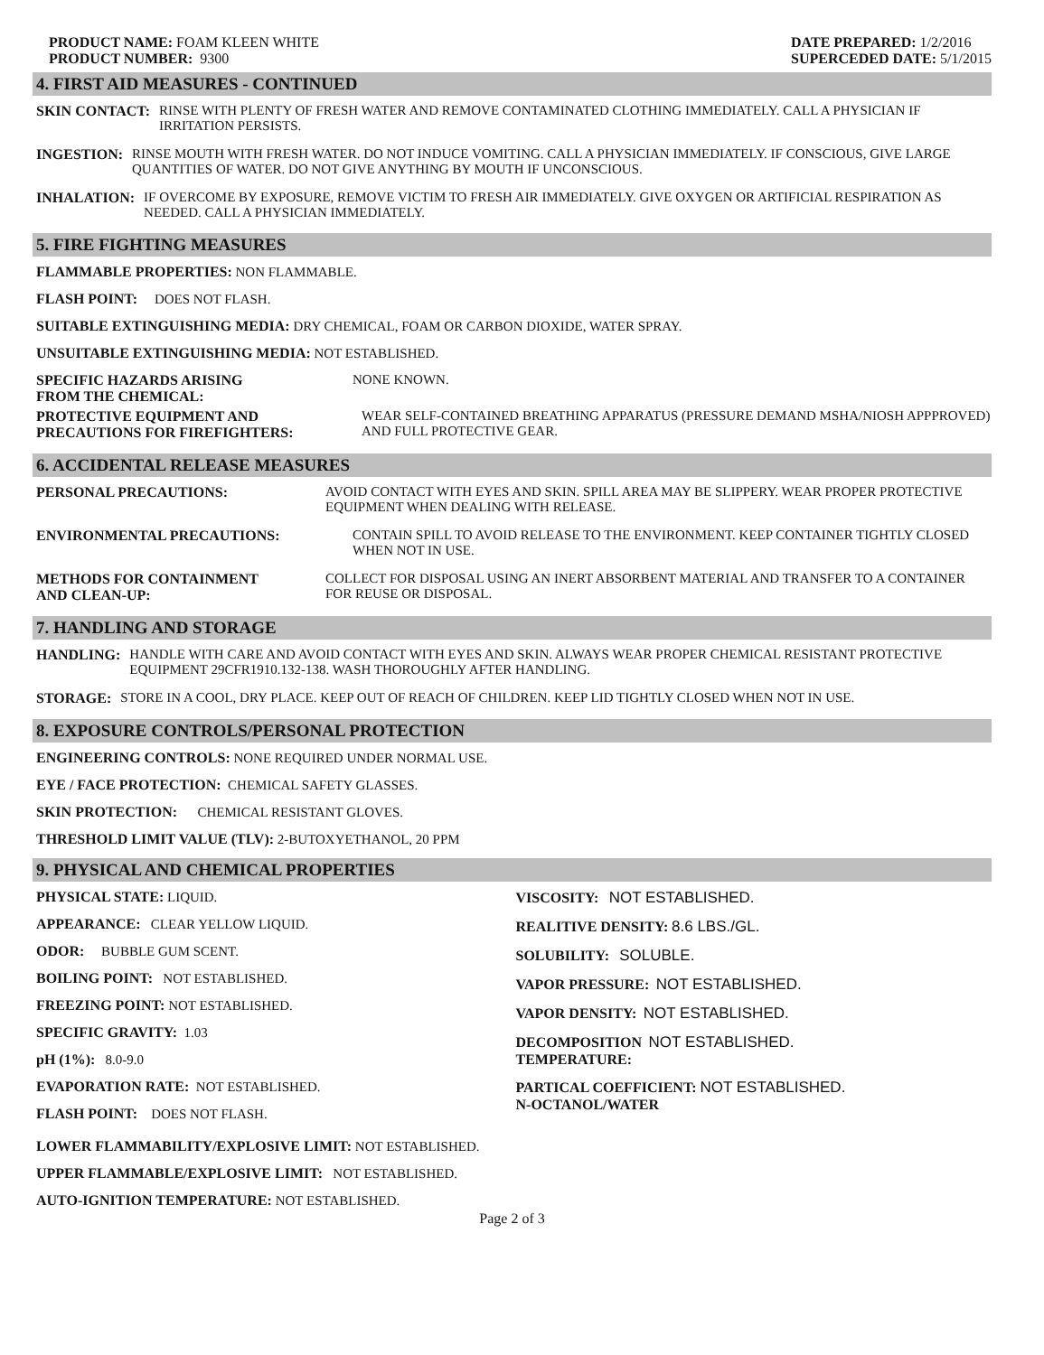PRODUCT NAME: FOAM KLEEN WHITE
PRODUCT NUMBER: 9300
DATE PREPARED: 1/2/2016
SUPERCEDED DATE: 5/1/2015
4. FIRST AID MEASURES - CONTINUED
SKIN CONTACT: RINSE WITH PLENTY OF FRESH WATER AND REMOVE CONTAMINATED CLOTHING IMMEDIATELY. CALL A PHYSICIAN IF IRRITATION PERSISTS.
INGESTION: RINSE MOUTH WITH FRESH WATER. DO NOT INDUCE VOMITING. CALL A PHYSICIAN IMMEDIATELY. IF CONSCIOUS, GIVE LARGE QUANTITIES OF WATER. DO NOT GIVE ANYTHING BY MOUTH IF UNCONSCIOUS.
INHALATION: IF OVERCOME BY EXPOSURE, REMOVE VICTIM TO FRESH AIR IMMEDIATELY. GIVE OXYGEN OR ARTIFICIAL RESPIRATION AS NEEDED. CALL A PHYSICIAN IMMEDIATELY.
5. FIRE FIGHTING MEASURES
FLAMMABLE PROPERTIES: NON FLAMMABLE.
FLASH POINT: DOES NOT FLASH.
SUITABLE EXTINGUISHING MEDIA: DRY CHEMICAL, FOAM OR CARBON DIOXIDE, WATER SPRAY.
UNSUITABLE EXTINGUISHING MEDIA: NOT ESTABLISHED.
SPECIFIC HAZARDS ARISING
FROM THE CHEMICAL: NONE KNOWN.
PROTECTIVE EQUIPMENT AND
PRECAUTIONS FOR FIREFIGHTERS: WEAR SELF-CONTAINED BREATHING APPARATUS (PRESSURE DEMAND MSHA/NIOSH APPPROVED) AND FULL PROTECTIVE GEAR.
6. ACCIDENTAL RELEASE MEASURES
PERSONAL PRECAUTIONS: AVOID CONTACT WITH EYES AND SKIN. SPILL AREA MAY BE SLIPPERY. WEAR PROPER PROTECTIVE EQUIPMENT WHEN DEALING WITH RELEASE.
ENVIRONMENTAL PRECAUTIONS: CONTAIN SPILL TO AVOID RELEASE TO THE ENVIRONMENT. KEEP CONTAINER TIGHTLY CLOSED WHEN NOT IN USE.
METHODS FOR CONTAINMENT
AND CLEAN-UP: COLLECT FOR DISPOSAL USING AN INERT ABSORBENT MATERIAL AND TRANSFER TO A CONTAINER FOR REUSE OR DISPOSAL.
7. HANDLING AND STORAGE
HANDLING: HANDLE WITH CARE AND AVOID CONTACT WITH EYES AND SKIN. ALWAYS WEAR PROPER CHEMICAL RESISTANT PROTECTIVE EQUIPMENT 29CFR1910.132-138. WASH THOROUGHLY AFTER HANDLING.
STORAGE: STORE IN A COOL, DRY PLACE. KEEP OUT OF REACH OF CHILDREN. KEEP LID TIGHTLY CLOSED WHEN NOT IN USE.
8. EXPOSURE CONTROLS/PERSONAL PROTECTION
ENGINEERING CONTROLS: NONE REQUIRED UNDER NORMAL USE.
EYE / FACE PROTECTION: CHEMICAL SAFETY GLASSES.
SKIN PROTECTION: CHEMICAL RESISTANT GLOVES.
THRESHOLD LIMIT VALUE (TLV): 2-BUTOXYETHANOL, 20 PPM
9. PHYSICAL AND CHEMICAL PROPERTIES
PHYSICAL STATE: LIQUID.
APPEARANCE: CLEAR YELLOW LIQUID.
ODOR: BUBBLE GUM SCENT.
BOILING POINT: NOT ESTABLISHED.
FREEZING POINT: NOT ESTABLISHED.
SPECIFIC GRAVITY: 1.03
pH (1%): 8.0-9.0
EVAPORATION RATE: NOT ESTABLISHED.
FLASH POINT: DOES NOT FLASH.
VISCOSITY: NOT ESTABLISHED.
REALITIVE DENSITY: 8.6 LBS./GL.
SOLUBILITY: SOLUBLE.
VAPOR PRESSURE: NOT ESTABLISHED.
VAPOR DENSITY: NOT ESTABLISHED.
DECOMPOSITION NOT ESTABLISHED.
TEMPERATURE:
PARTICAL COEFFICIENT: NOT ESTABLISHED.
N-OCTANOL/WATER
LOWER FLAMMABILITY/EXPLOSIVE LIMIT: NOT ESTABLISHED.
UPPER FLAMMABLE/EXPLOSIVE LIMIT: NOT ESTABLISHED.
AUTO-IGNITION TEMPERATURE: NOT ESTABLISHED.
Page 2 of 3